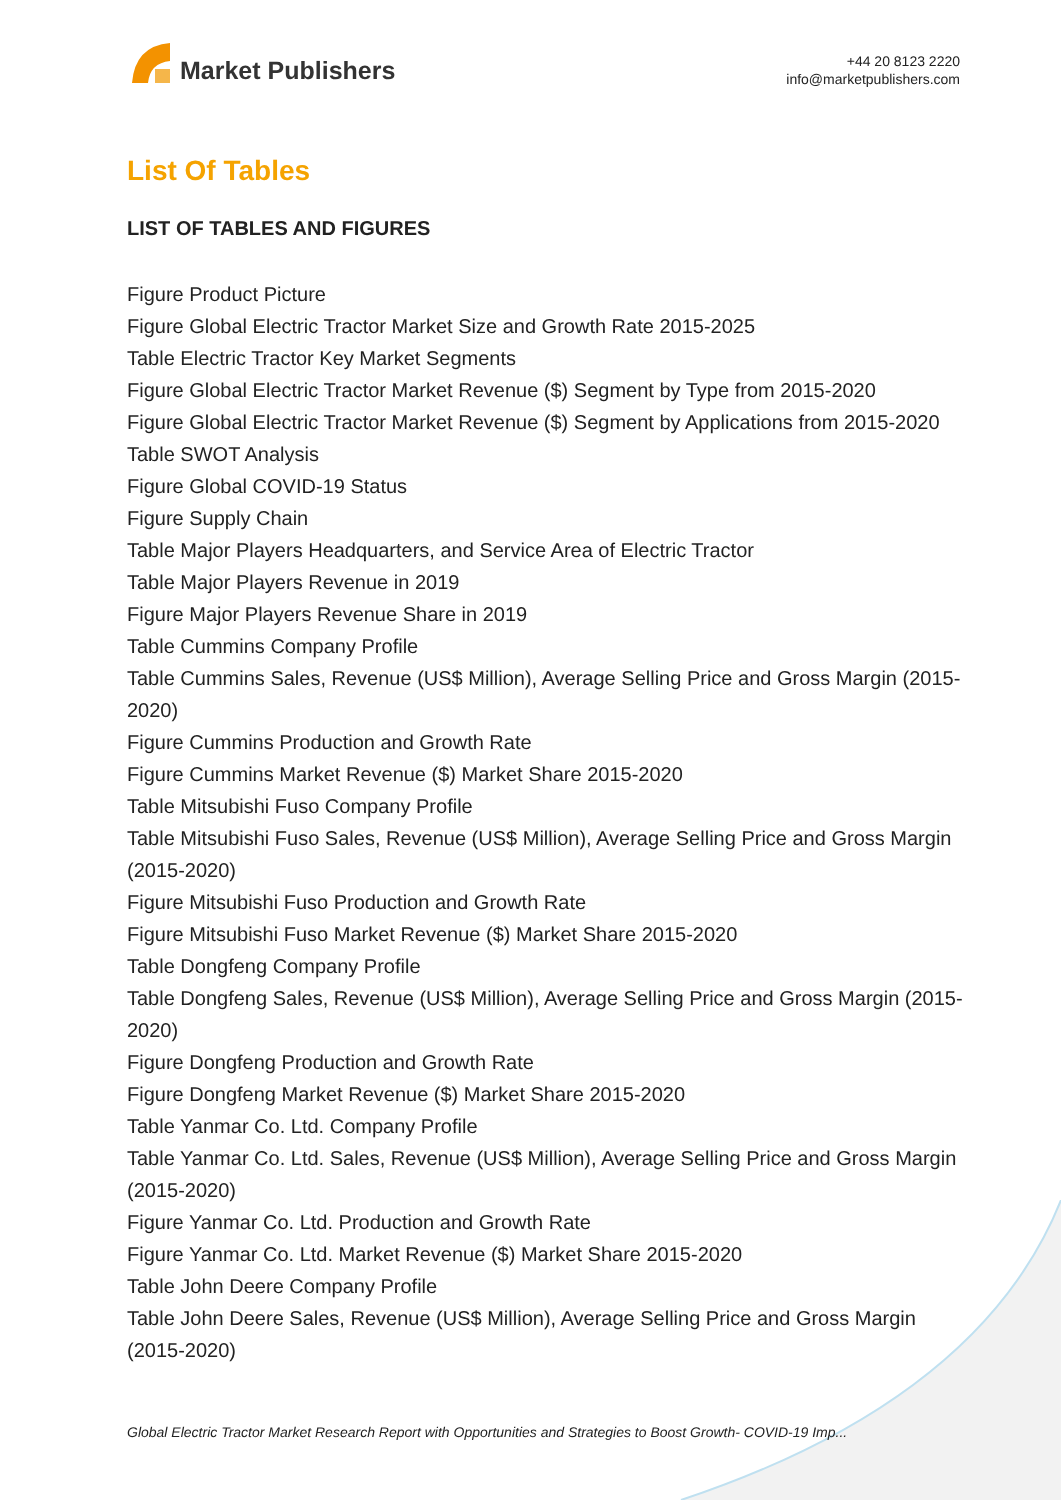Market Publishers
+44 20 8123 2220
info@marketpublishers.com
List Of Tables
LIST OF TABLES AND FIGURES
Figure Product Picture
Figure Global Electric Tractor Market Size and Growth Rate 2015-2025
Table Electric Tractor Key Market Segments
Figure Global Electric Tractor Market Revenue ($) Segment by Type from 2015-2020
Figure Global Electric Tractor Market Revenue ($) Segment by Applications from 2015-2020
Table SWOT Analysis
Figure Global COVID-19 Status
Figure Supply Chain
Table Major Players Headquarters, and Service Area of Electric Tractor
Table Major Players Revenue in 2019
Figure Major Players Revenue Share in 2019
Table Cummins Company Profile
Table Cummins Sales, Revenue (US$ Million), Average Selling Price and Gross Margin (2015-2020)
Figure Cummins Production and Growth Rate
Figure Cummins Market Revenue ($) Market Share 2015-2020
Table Mitsubishi Fuso Company Profile
Table Mitsubishi Fuso Sales, Revenue (US$ Million), Average Selling Price and Gross Margin (2015-2020)
Figure Mitsubishi Fuso Production and Growth Rate
Figure Mitsubishi Fuso Market Revenue ($) Market Share 2015-2020
Table Dongfeng Company Profile
Table Dongfeng Sales, Revenue (US$ Million), Average Selling Price and Gross Margin (2015-2020)
Figure Dongfeng Production and Growth Rate
Figure Dongfeng Market Revenue ($) Market Share 2015-2020
Table Yanmar Co. Ltd. Company Profile
Table Yanmar Co. Ltd. Sales, Revenue (US$ Million), Average Selling Price and Gross Margin (2015-2020)
Figure Yanmar Co. Ltd. Production and Growth Rate
Figure Yanmar Co. Ltd. Market Revenue ($) Market Share 2015-2020
Table John Deere Company Profile
Table John Deere Sales, Revenue (US$ Million), Average Selling Price and Gross Margin (2015-2020)
Global Electric Tractor Market Research Report with Opportunities and Strategies to Boost Growth- COVID-19 Imp...